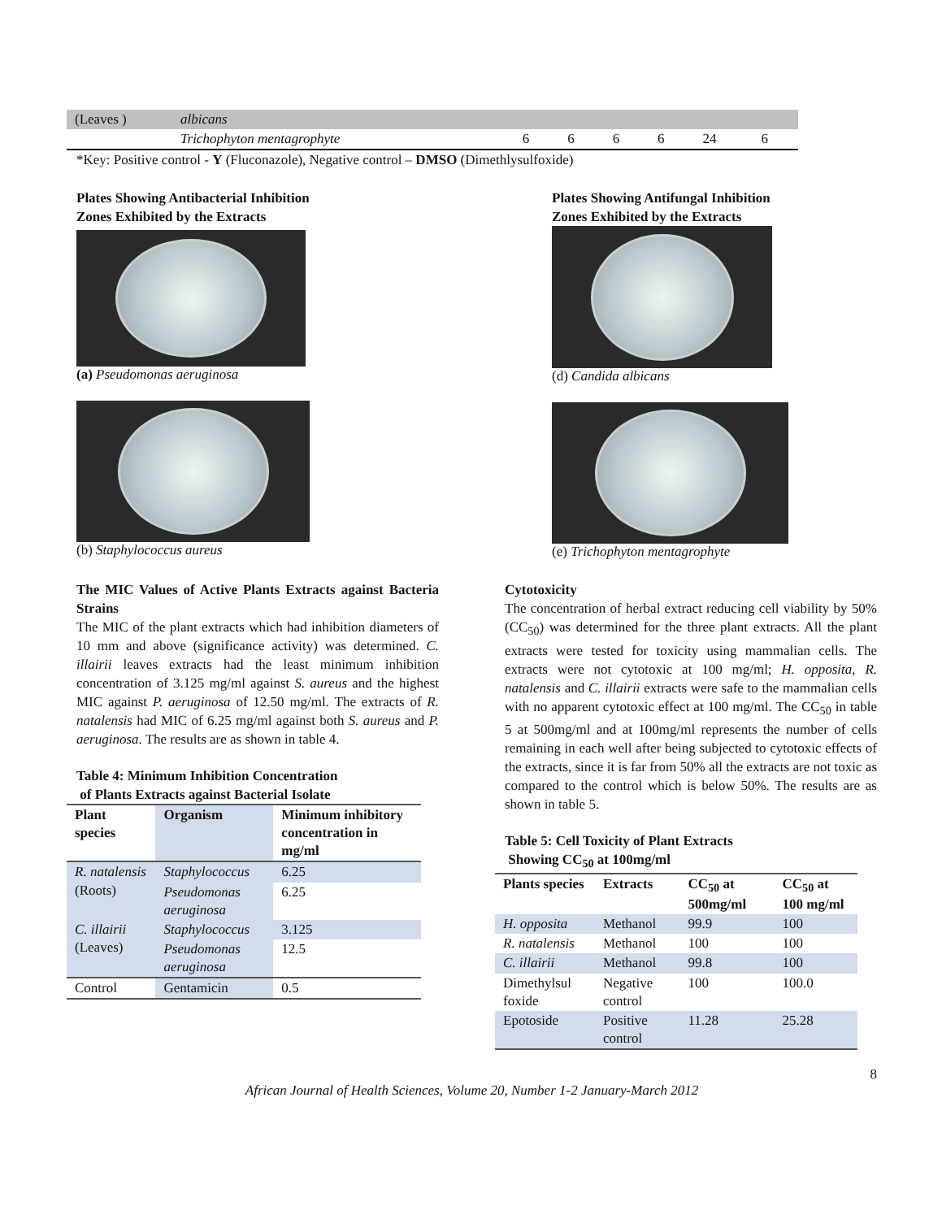| (Leaves ) | albicans | | | | | | |
| | Trichophyton mentagrophyte | 6 | 6 | 6 | 6 | 24 | 6 |
*Key: Positive control - Y (Fluconazole), Negative control – DMSO (Dimethlysulfoxide)
Plates Showing Antibacterial Inhibition
Zones Exhibited by the Extracts
(a) Pseudomonas aeruginosa
(b) Staphylococcus aureus
Plates Showing Antifungal Inhibition
Zones Exhibited by the Extracts
(d) Candida albicans
(e) Trichophyton mentagrophyte
The MIC Values of Active Plants Extracts against Bacteria Strains
The MIC of the plant extracts which had inhibition diameters of 10 mm and above (significance activity) was determined. C. illairii leaves extracts had the least minimum inhibition concentration of 3.125 mg/ml against S. aureus and the highest MIC against P. aeruginosa of 12.50 mg/ml. The extracts of R. natalensis had MIC of 6.25 mg/ml against both S. aureus and P. aeruginosa. The results are as shown in table 4.
Table 4: Minimum Inhibition Concentration
of Plants Extracts against Bacterial Isolate
| Plant species | Organism | Minimum inhibitory concentration in mg/ml |
| --- | --- | --- |
| R. natalensis (Roots) | Staphylococcus | 6.25 |
| | Pseudomonas aeruginosa | 6.25 |
| C. illairii (Leaves) | Staphylococcus | 3.125 |
| | Pseudomonas aeruginosa | 12.5 |
| Control | Gentamicin | 0.5 |
Cytotoxicity
The concentration of herbal extract reducing cell viability by 50% (CC<sub>50</sub>) was determined for the three plant extracts. All the plant extracts were tested for toxicity using mammalian cells. The extracts were not cytotoxic at 100 mg/ml; H. opposita, R. natalensis and C. illairii extracts were safe to the mammalian cells with no apparent cytotoxic effect at 100 mg/ml. The CC<sub>50</sub> in table 5 at 500mg/ml and at 100mg/ml represents the number of cells remaining in each well after being subjected to cytotoxic effects of the extracts, since it is far from 50% all the extracts are not toxic as compared to the control which is below 50%. The results are as shown in table 5.
Table 5: Cell Toxicity of Plant Extracts
Showing CC<sub>50</sub> at 100mg/ml
| Plants species | Extracts | CC<sub>50</sub> at 500mg/ml | CC<sub>50</sub> at 100 mg/ml |
| --- | --- | --- | --- |
| H. opposita | Methanol | 99.9 | 100 |
| R. natalensis | Methanol | 100 | 100 |
| C. illairii | Methanol | 99.8 | 100 |
| Dimethylsul foxide | Negative control | 100 | 100.0 |
| Epotoside | Positive control | 11.28 | 25.28 |
8
African Journal of Health Sciences, Volume 20, Number 1-2 January-March 2012